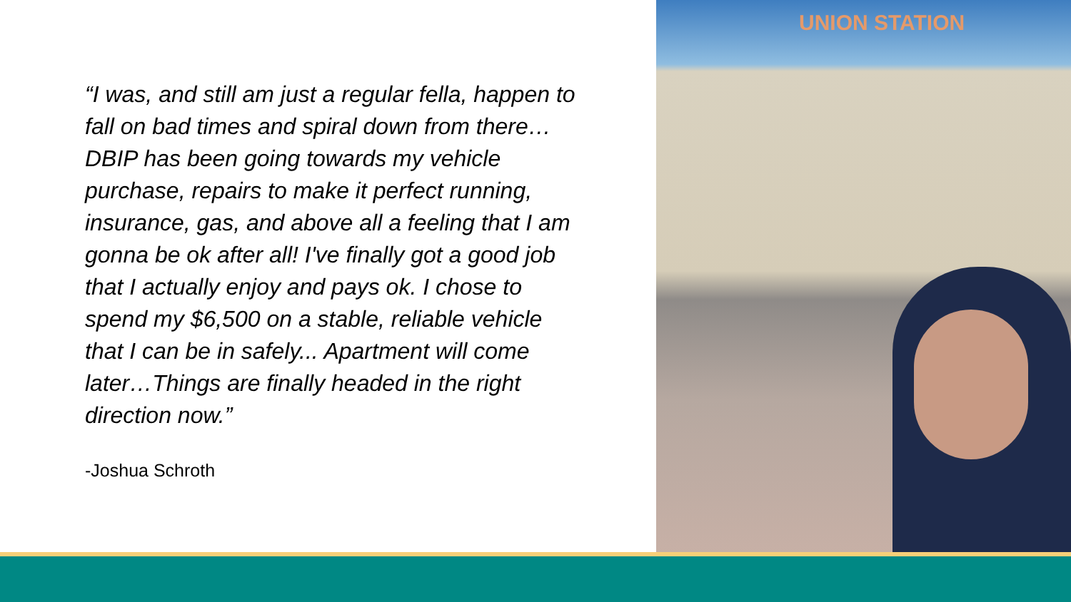“I was, and still am just a regular fella, happen to fall on bad times and spiral down from there…DBIP has been going towards my vehicle purchase, repairs to make it perfect running, insurance, gas, and above all a feeling that I am gonna be ok after all! I've finally got a good job that I actually enjoy and pays ok. I chose to spend my $6,500 on a stable, reliable vehicle that I can be in safely... Apartment will come later…Things are finally headed in the right direction now.”
-Joshua Schroth
UNION STATION